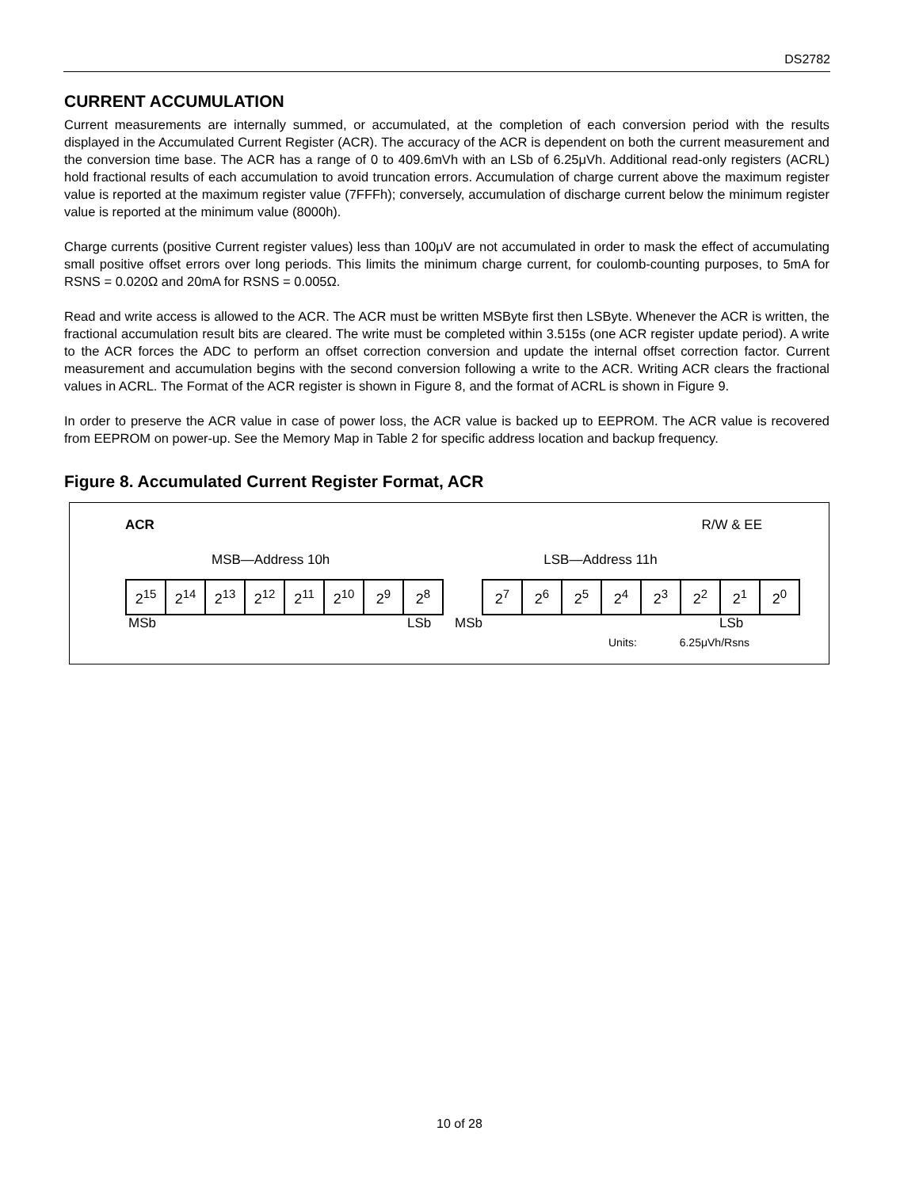DS2782
CURRENT ACCUMULATION
Current measurements are internally summed, or accumulated, at the completion of each conversion period with the results displayed in the Accumulated Current Register (ACR). The accuracy of the ACR is dependent on both the current measurement and the conversion time base. The ACR has a range of 0 to 409.6mVh with an LSb of 6.25μVh. Additional read-only registers (ACRL) hold fractional results of each accumulation to avoid truncation errors. Accumulation of charge current above the maximum register value is reported at the maximum register value (7FFFh); conversely, accumulation of discharge current below the minimum register value is reported at the minimum value (8000h).
Charge currents (positive Current register values) less than 100μV are not accumulated in order to mask the effect of accumulating small positive offset errors over long periods. This limits the minimum charge current, for coulomb-counting purposes, to 5mA for RSNS = 0.020Ω and 20mA for RSNS = 0.005Ω.
Read and write access is allowed to the ACR. The ACR must be written MSByte first then LSByte. Whenever the ACR is written, the fractional accumulation result bits are cleared. The write must be completed within 3.515s (one ACR register update period). A write to the ACR forces the ADC to perform an offset correction conversion and update the internal offset correction factor. Current measurement and accumulation begins with the second conversion following a write to the ACR. Writing ACR clears the fractional values in ACRL. The Format of the ACR register is shown in Figure 8, and the format of ACRL is shown in Figure 9.
In order to preserve the ACR value in case of power loss, the ACR value is backed up to EEPROM. The ACR value is recovered from EEPROM on power-up. See the Memory Map in Table 2 for specific address location and backup frequency.
Figure 8. Accumulated Current Register Format, ACR
ACR R/W & EE
MSB—Address 10h LSB—Address 11h
| 2<sup>15</sup> | 2<sup>14</sup> | 2<sup>13</sup> | 2<sup>12</sup> | 2<sup>11</sup> | 2<sup>10</sup> | 2<sup>9</sup> | 2<sup>8</sup> |
| 2<sup>7</sup> | 2<sup>6</sup> | 2<sup>5</sup> | 2<sup>4</sup> | 2<sup>3</sup> | 2<sup>2</sup> | 2<sup>1</sup> | 2<sup>0</sup> |
MSb LSb MSb LSb
Units: 6.25μVh/Rsns
10 of 28